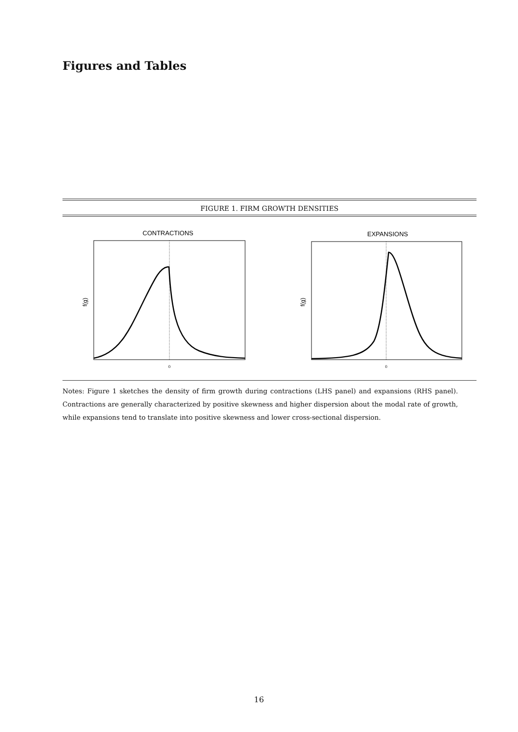Figures and Tables
FIGURE 1. FIRM GROWTH DENSITIES
CONTRACTIONS
0
f(g)
EXPANSIONS
0
f(g)
Notes: Figure 1 sketches the density of firm growth during contractions (LHS panel) and expansions (RHS panel). Contractions are generally characterized by positive skewness and higher dispersion about the modal rate of growth, while expansions tend to translate into positive skewness and lower cross-sectional dispersion.
16